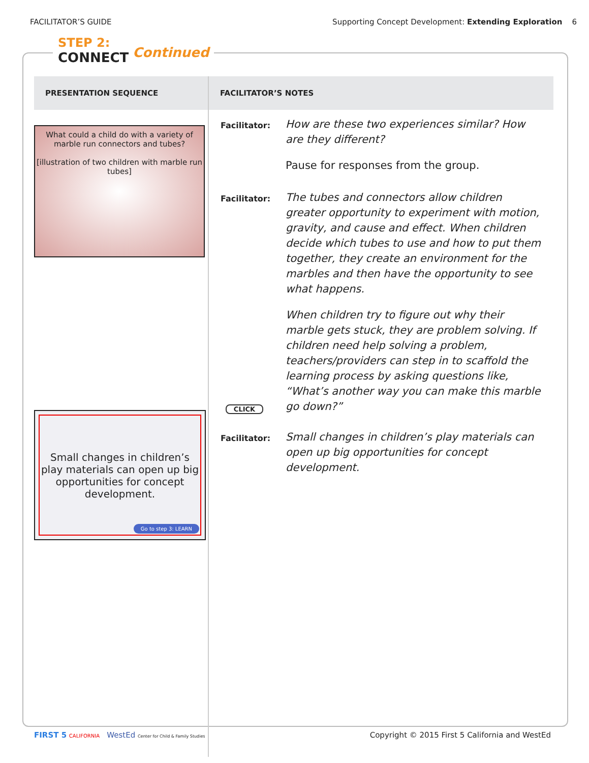FACILITATOR’S GUIDE Supporting Concept Development: Extending Exploration 6
STEP 2:
CONNECT
Continued
| PRESENTATION SEQUENCE | FACILITATOR’S NOTES |
| --- | --- |
| What could a child do with a variety of marble run connectors and tubes? [illustration of two children with marble run tubes] Small changes in children’s play materials can open up big opportunities for concept development. Go to step 3: LEARN | Facilitator: How are these two experiences similar? How are they different? Pause for responses from the group. Facilitator: The tubes and connectors allow children greater opportunity to experiment with motion, gravity, and cause and effect. When children decide which tubes to use and how to put them together, they create an environment for the marbles and then have the opportunity to see what happens. When children try to figure out why their marble gets stuck, they are problem solving. If children need help solving a problem, teachers/providers can step in to scaffold the learning process by asking questions like, “What’s another way you can make this marble go down?” CLICK Facilitator: Small changes in children’s play materials can open up big opportunities for concept development. |
FIRST 5 CALIFORNIA WestEd Center for Child & Family Studies Copyright © 2015 First 5 California and WestEd